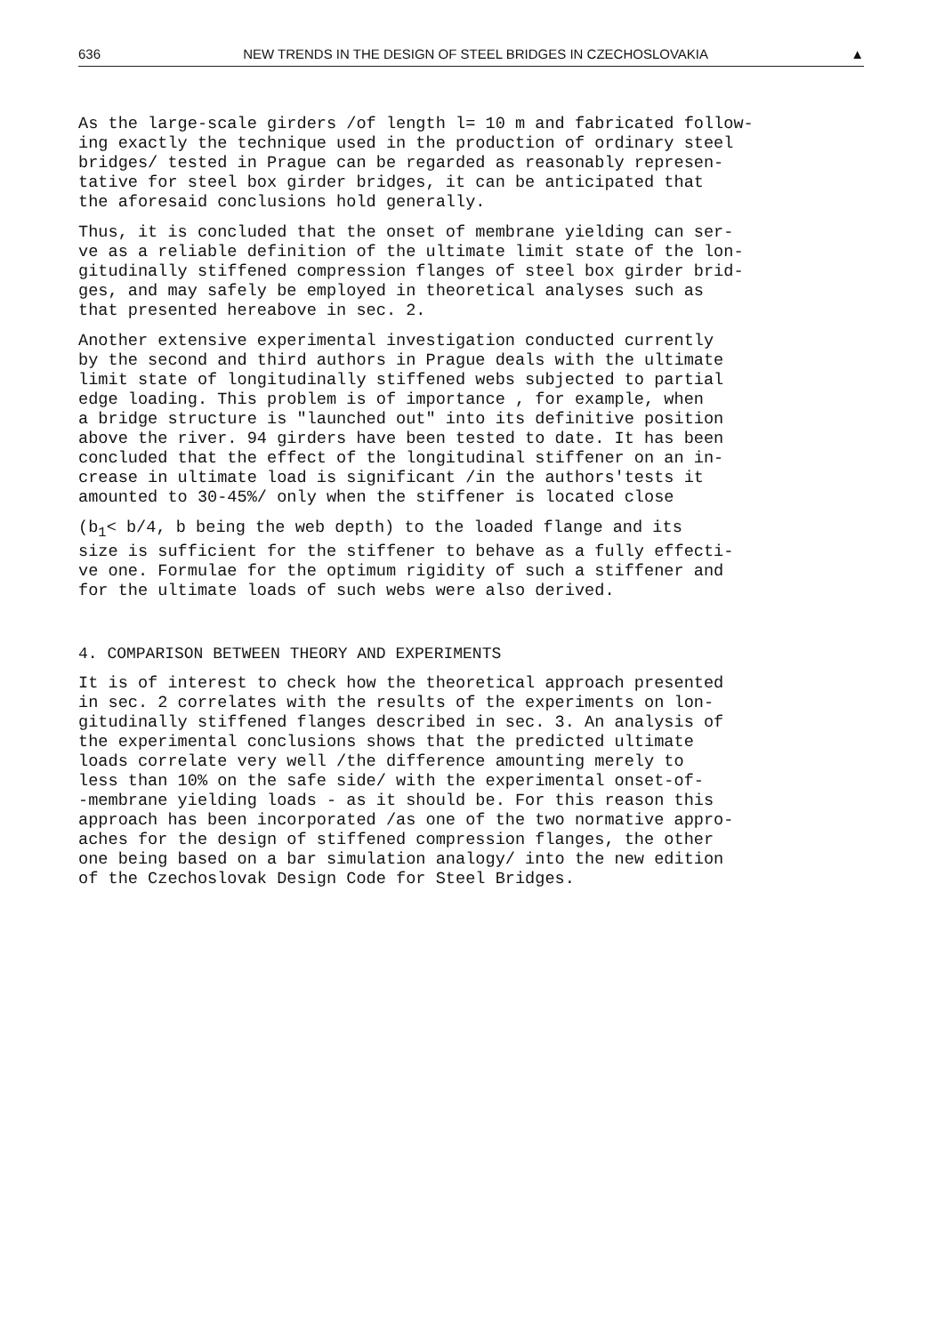636 NEW TRENDS IN THE DESIGN OF STEEL BRIDGES IN CZECHOSLOVAKIA ▲
As the large-scale girders /of length l= 10 m and fabricated follow- ing exactly the technique used in the production of ordinary steel bridges/ tested in Prague can be regarded as reasonably represen- tative for steel box girder bridges, it can be anticipated that the aforesaid conclusions hold generally.
Thus, it is concluded that the onset of membrane yielding can ser- ve as a reliable definition of the ultimate limit state of the lon- gitudinally stiffened compression flanges of steel box girder brid- ges, and may safely be employed in theoretical analyses such as that presented hereabove in sec. 2.
Another extensive experimental investigation conducted currently by the second and third authors in Prague deals with the ultimate limit state of longitudinally stiffened webs subjected to partial edge loading. This problem is of importance , for example, when a bridge structure is "launched out" into its definitive position above the river. 94 girders have been tested to date. It has been concluded that the effect of the longitudinal stiffener on an in- crease in ultimate load is significant /in the authors'tests it amounted to 30-45%/ only when the stiffener is located close
(b<sub>1</sub>< b/4, b being the web depth) to the loaded flange and its size is sufficient for the stiffener to behave as a fully effecti- ve one. Formulae for the optimum rigidity of such a stiffener and for the ultimate loads of such webs were also derived.
4. COMPARISON BETWEEN THEORY AND EXPERIMENTS
It is of interest to check how the theoretical approach presented in sec. 2 correlates with the results of the experiments on lon- gitudinally stiffened flanges described in sec. 3. An analysis of the experimental conclusions shows that the predicted ultimate loads correlate very well /the difference amounting merely to less than 10% on the safe side/ with the experimental onset-of- -membrane yielding loads - as it should be. For this reason this approach has been incorporated /as one of the two normative appro- aches for the design of stiffened compression flanges, the other one being based on a bar simulation analogy/ into the new edition of the Czechoslovak Design Code for Steel Bridges.